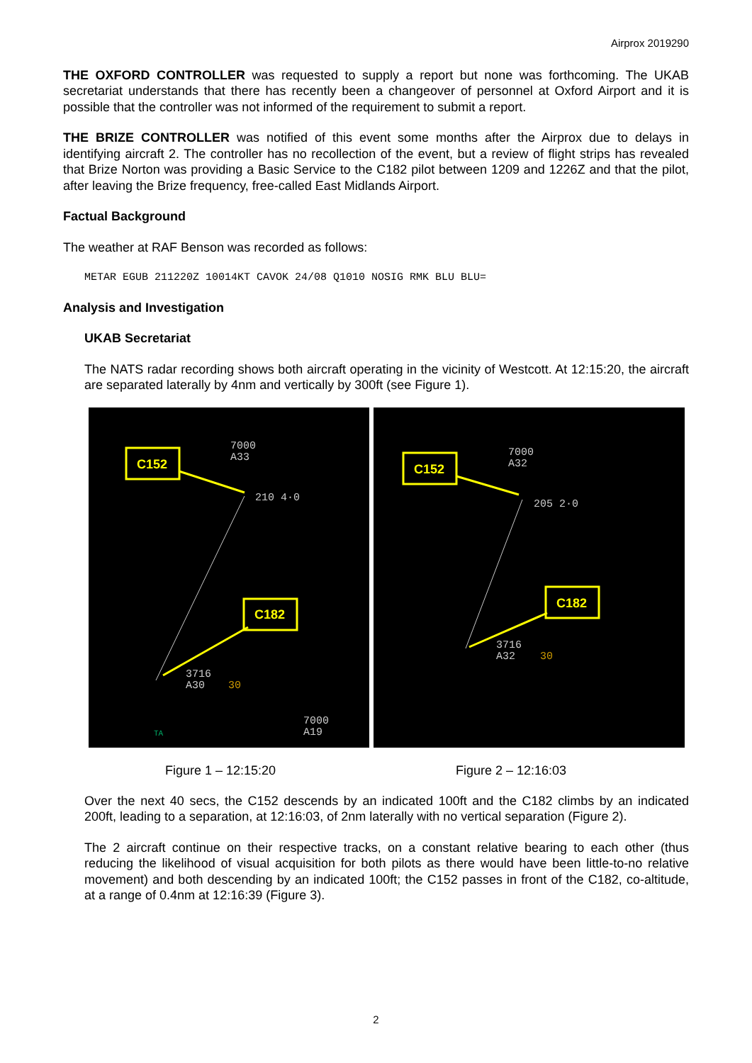Airprox 2019290
THE OXFORD CONTROLLER was requested to supply a report but none was forthcoming. The UKAB secretariat understands that there has recently been a changeover of personnel at Oxford Airport and it is possible that the controller was not informed of the requirement to submit a report.
THE BRIZE CONTROLLER was notified of this event some months after the Airprox due to delays in identifying aircraft 2. The controller has no recollection of the event, but a review of flight strips has revealed that Brize Norton was providing a Basic Service to the C182 pilot between 1209 and 1226Z and that the pilot, after leaving the Brize frequency, free-called East Midlands Airport.
Factual Background
The weather at RAF Benson was recorded as follows:
METAR EGUB 211220Z 10014KT CAVOK 24/08 Q1010 NOSIG RMK BLU BLU=
Analysis and Investigation
UKAB Secretariat
The NATS radar recording shows both aircraft operating in the vicinity of Westcott. At 12:15:20, the aircraft are separated laterally by 4nm and vertically by 300ft (see Figure 1).
C152
C182
7000
A33
210 4·0
3716
A30
30
7000
A19
TA
C152
C182
7000
A32
205 2·0
3716
A32
30
Figure 1 – 12:15:20 Figure 2 – 12:16:03
Over the next 40 secs, the C152 descends by an indicated 100ft and the C182 climbs by an indicated 200ft, leading to a separation, at 12:16:03, of 2nm laterally with no vertical separation (Figure 2).
The 2 aircraft continue on their respective tracks, on a constant relative bearing to each other (thus reducing the likelihood of visual acquisition for both pilots as there would have been little-to-no relative movement) and both descending by an indicated 100ft; the C152 passes in front of the C182, co-altitude, at a range of 0.4nm at 12:16:39 (Figure 3).
2